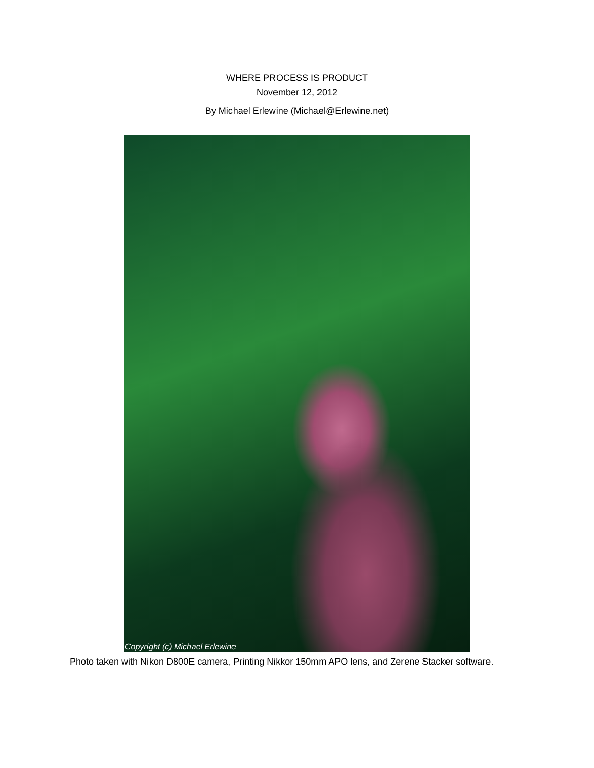WHERE PROCESS IS PRODUCT
November 12, 2012
By Michael Erlewine (Michael@Erlewine.net)
Copyright (c) Michael Erlewine
Photo taken with Nikon D800E camera, Printing Nikkor 150mm APO lens, and Zerene Stacker software.